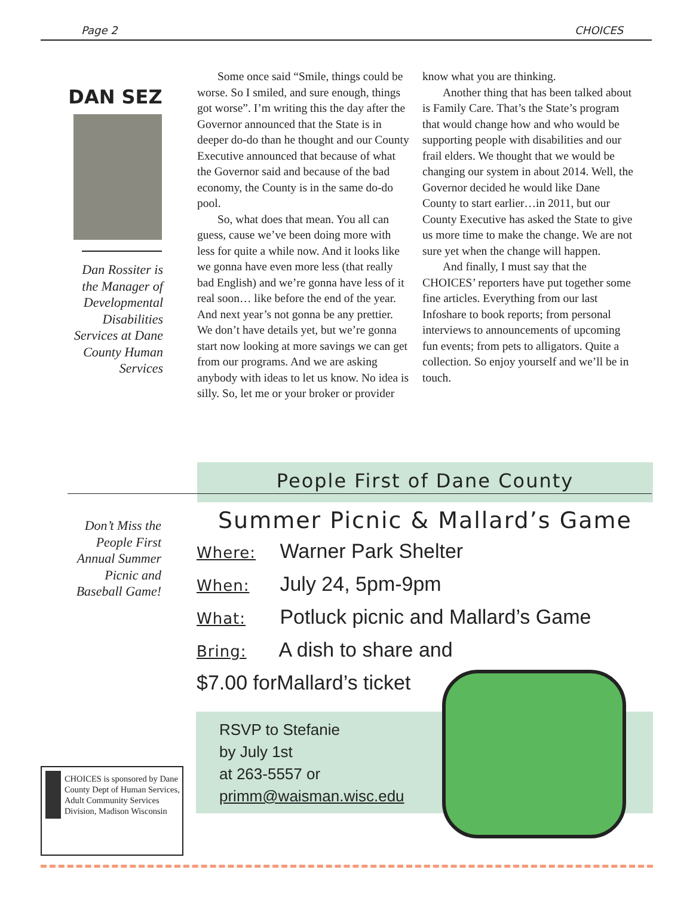Page 2 CHOICES
DAN SEZ
Dan Rossiter is the Manager of Developmental Disabilities Services at Dane County Human Services
Some once said “Smile, things could be worse. So I smiled, and sure enough, things got worse”. I’m writing this the day after the Governor announced that the State is in deeper do-do than he thought and our County Executive announced that because of what the Governor said and because of the bad economy, the County is in the same do-do pool.
So, what does that mean. You all can guess, cause we’ve been doing more with less for quite a while now. And it looks like we gonna have even more less (that really bad English) and we’re gonna have less of it real soon… like before the end of the year. And next year’s not gonna be any prettier. We don’t have details yet, but we’re gonna start now looking at more savings we can get from our programs. And we are asking anybody with ideas to let us know. No idea is silly. So, let me or your broker or provider
know what you are thinking.
Another thing that has been talked about is Family Care. That’s the State’s program that would change how and who would be supporting people with disabilities and our frail elders. We thought that we would be changing our system in about 2014. Well, the Governor decided he would like Dane County to start earlier…in 2011, but our County Executive has asked the State to give us more time to make the change. We are not sure yet when the change will happen.
And finally, I must say that the CHOICES’ reporters have put together some fine articles. Everything from our last Infoshare to book reports; from personal interviews to announcements of upcoming fun events; from pets to alligators. Quite a collection. So enjoy yourself and we’ll be in touch.
People First of Dane County
Don’t Miss the People First Annual Summer Picnic and Baseball Game!
Summer Picnic & Mallard’s Game
Where: Warner Park Shelter
When: July 24, 5pm-9pm
What: Potluck picnic and Mallard’s Game
Bring: A dish to share and
$7.00 forMallard’s ticket
RSVP to Stefanie
by July 1st
at 263-5557 or
primm@waisman.wisc.edu
CHOICES is sponsored by Dane County Dept of Human Services, Adult Community Services Division, Madison Wisconsin